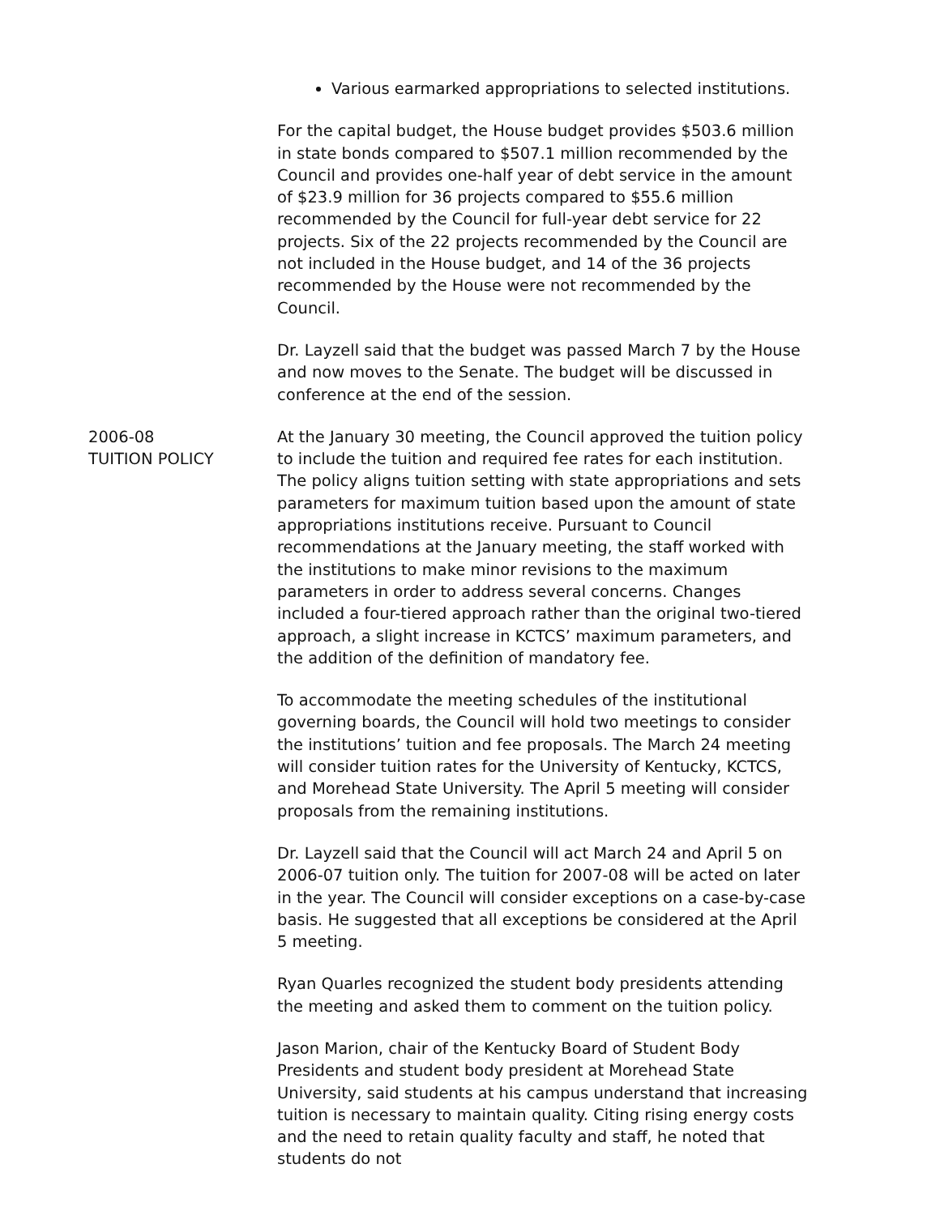Various earmarked appropriations to selected institutions.
For the capital budget, the House budget provides $503.6 million in state bonds compared to $507.1 million recommended by the Council and provides one-half year of debt service in the amount of $23.9 million for 36 projects compared to $55.6 million recommended by the Council for full-year debt service for 22 projects. Six of the 22 projects recommended by the Council are not included in the House budget, and 14 of the 36 projects recommended by the House were not recommended by the Council.
Dr. Layzell said that the budget was passed March 7 by the House and now moves to the Senate. The budget will be discussed in conference at the end of the session.
2006-08
TUITION POLICY
At the January 30 meeting, the Council approved the tuition policy to include the tuition and required fee rates for each institution. The policy aligns tuition setting with state appropriations and sets parameters for maximum tuition based upon the amount of state appropriations institutions receive. Pursuant to Council recommendations at the January meeting, the staff worked with the institutions to make minor revisions to the maximum parameters in order to address several concerns. Changes included a four-tiered approach rather than the original two-tiered approach, a slight increase in KCTCS’ maximum parameters, and the addition of the definition of mandatory fee.
To accommodate the meeting schedules of the institutional governing boards, the Council will hold two meetings to consider the institutions’ tuition and fee proposals. The March 24 meeting will consider tuition rates for the University of Kentucky, KCTCS, and Morehead State University. The April 5 meeting will consider proposals from the remaining institutions.
Dr. Layzell said that the Council will act March 24 and April 5 on 2006-07 tuition only. The tuition for 2007-08 will be acted on later in the year. The Council will consider exceptions on a case-by-case basis. He suggested that all exceptions be considered at the April 5 meeting.
Ryan Quarles recognized the student body presidents attending the meeting and asked them to comment on the tuition policy.
Jason Marion, chair of the Kentucky Board of Student Body Presidents and student body president at Morehead State University, said students at his campus understand that increasing tuition is necessary to maintain quality. Citing rising energy costs and the need to retain quality faculty and staff, he noted that students do not